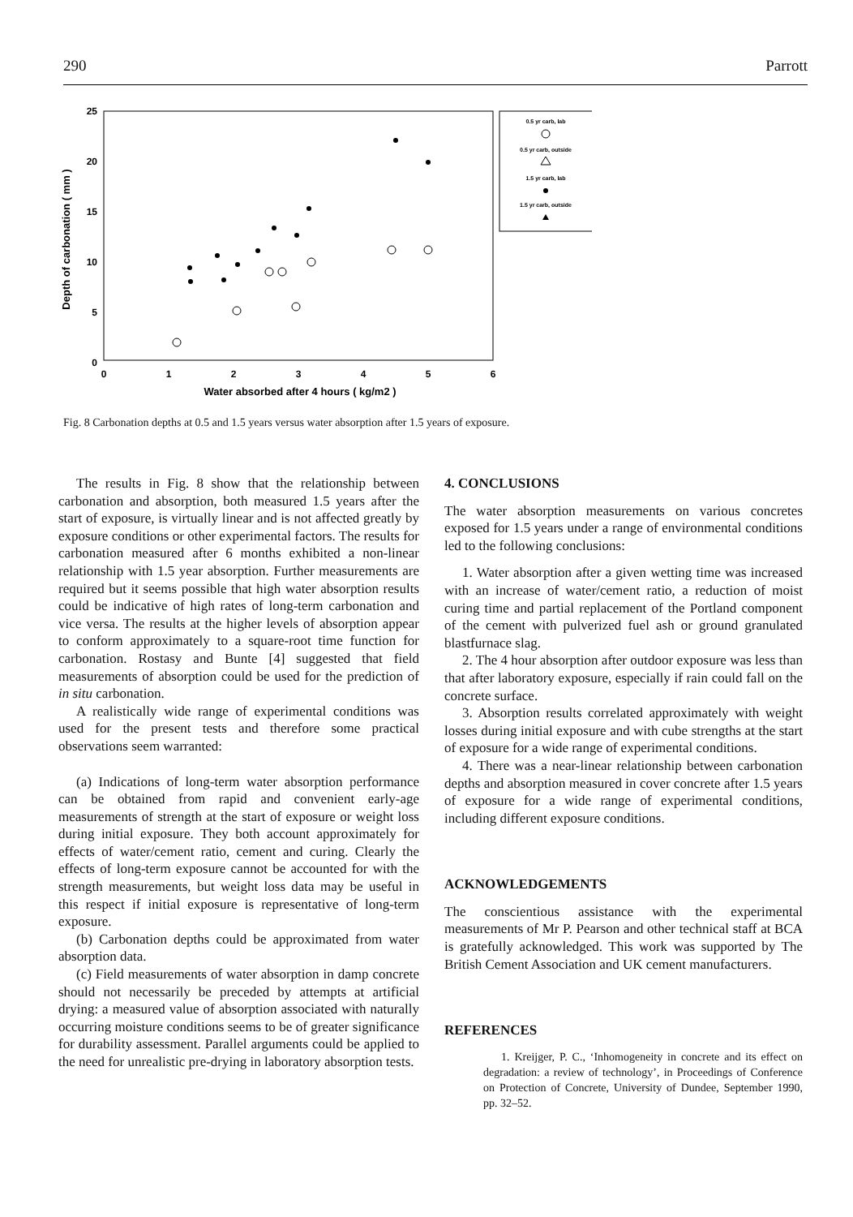290 Parrott
25
20
15
10
5
0
0
1
2
3
4
5
6
Water absorbed after 4 hours ( kg/m2 )
Depth of carbonation ( mm )
0.5 yr carb, lab
0.5 yr carb, outside
1.5 yr carb, lab
1.5 yr carb, outside
Fig. 8 Carbonation depths at 0.5 and 1.5 years versus water absorption after 1.5 years of exposure.
The results in Fig. 8 show that the relationship between carbonation and absorption, both measured 1.5 years after the start of exposure, is virtually linear and is not affected greatly by exposure conditions or other experimental factors. The results for carbonation measured after 6 months exhibited a non-linear relationship with 1.5 year absorption. Further measurements are required but it seems possible that high water absorption results could be indicative of high rates of long-term carbonation and vice versa. The results at the higher levels of absorption appear to conform approximately to a square-root time function for carbonation. Rostasy and Bunte [4] suggested that field measurements of absorption could be used for the prediction of in situ carbonation.
A realistically wide range of experimental conditions was used for the present tests and therefore some practical observations seem warranted:
(a) Indications of long-term water absorption performance can be obtained from rapid and convenient early-age measurements of strength at the start of exposure or weight loss during initial exposure. They both account approximately for effects of water/cement ratio, cement and curing. Clearly the effects of long-term exposure cannot be accounted for with the strength measurements, but weight loss data may be useful in this respect if initial exposure is representative of long-term exposure.
(b) Carbonation depths could be approximated from water absorption data.
(c) Field measurements of water absorption in damp concrete should not necessarily be preceded by attempts at artificial drying: a measured value of absorption associated with naturally occurring moisture conditions seems to be of greater significance for durability assessment. Parallel arguments could be applied to the need for unrealistic pre-drying in laboratory absorption tests.
4. CONCLUSIONS
The water absorption measurements on various concretes exposed for 1.5 years under a range of environmental conditions led to the following conclusions:
1. Water absorption after a given wetting time was increased with an increase of water/cement ratio, a reduction of moist curing time and partial replacement of the Portland component of the cement with pulverized fuel ash or ground granulated blastfurnace slag.
2. The 4 hour absorption after outdoor exposure was less than that after laboratory exposure, especially if rain could fall on the concrete surface.
3. Absorption results correlated approximately with weight losses during initial exposure and with cube strengths at the start of exposure for a wide range of experimental conditions.
4. There was a near-linear relationship between carbonation depths and absorption measured in cover concrete after 1.5 years of exposure for a wide range of experimental conditions, including different exposure conditions.
ACKNOWLEDGEMENTS
The conscientious assistance with the experimental measurements of Mr P. Pearson and other technical staff at BCA is gratefully acknowledged. This work was supported by The British Cement Association and UK cement manufacturers.
REFERENCES
1. Kreijger, P. C., ‘Inhomogeneity in concrete and its effect on degradation: a review of technology’, in Proceedings of Conference on Protection of Concrete, University of Dundee, September 1990, pp. 32–52.